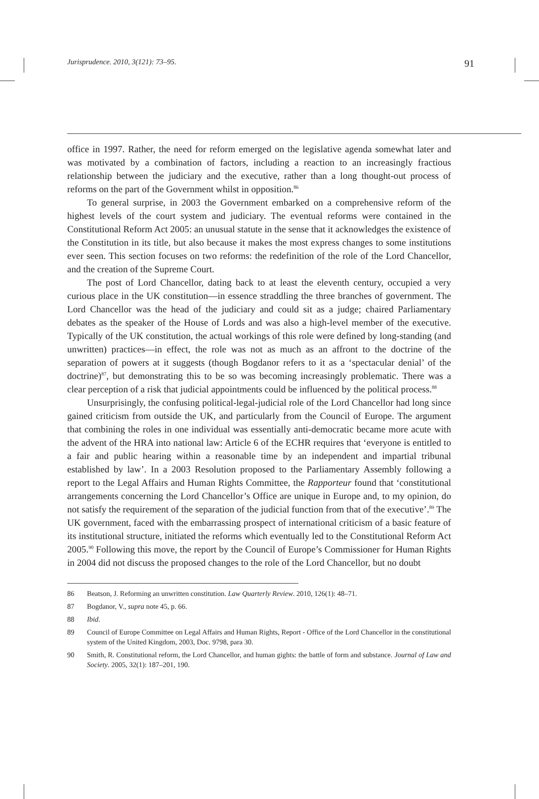Jurisprudence. 2010, 3(121): 73–95. 91
office in 1997. Rather, the need for reform emerged on the legislative agenda somewhat later and was motivated by a combination of factors, including a reaction to an increasingly fractious relationship between the judiciary and the executive, rather than a long thought-out process of reforms on the part of the Government whilst in opposition.<sup>86</sup>
To general surprise, in 2003 the Government embarked on a comprehensive reform of the highest levels of the court system and judiciary. The eventual reforms were contained in the Constitutional Reform Act 2005: an unusual statute in the sense that it acknowledges the existence of the Constitution in its title, but also because it makes the most express changes to some institutions ever seen. This section focuses on two reforms: the redefinition of the role of the Lord Chancellor, and the creation of the Supreme Court.
The post of Lord Chancellor, dating back to at least the eleventh century, occupied a very curious place in the UK constitution—in essence straddling the three branches of government. The Lord Chancellor was the head of the judiciary and could sit as a judge; chaired Parliamentary debates as the speaker of the House of Lords and was also a high-level member of the executive. Typically of the UK constitution, the actual workings of this role were defined by long-standing (and unwritten) practices—in effect, the role was not as much as an affront to the doctrine of the separation of powers at it suggests (though Bogdanor refers to it as a ‘spectacular denial’ of the doctrine)<sup>87</sup>, but demonstrating this to be so was becoming increasingly problematic. There was a clear perception of a risk that judicial appointments could be influenced by the political process.<sup>88</sup>
Unsurprisingly, the confusing political-legal-judicial role of the Lord Chancellor had long since gained criticism from outside the UK, and particularly from the Council of Europe. The argument that combining the roles in one individual was essentially anti-democratic became more acute with the advent of the HRA into national law: Article 6 of the ECHR requires that ‘everyone is entitled to a fair and public hearing within a reasonable time by an independent and impartial tribunal established by law’. In a 2003 Resolution proposed to the Parliamentary Assembly following a report to the Legal Affairs and Human Rights Committee, the Rapporteur found that ‘constitutional arrangements concerning the Lord Chancellor’s Office are unique in Europe and, to my opinion, do not satisfy the requirement of the separation of the judicial function from that of the executive’.<sup>89</sup> The UK government, faced with the embarrassing prospect of international criticism of a basic feature of its institutional structure, initiated the reforms which eventually led to the Constitutional Reform Act 2005.<sup>90</sup> Following this move, the report by the Council of Europe’s Commissioner for Human Rights in 2004 did not discuss the proposed changes to the role of the Lord Chancellor, but no doubt
86 Beatson, J. Reforming an unwritten constitution. Law Quarterly Review. 2010, 126(1): 48–71.
87 Bogdanor, V., supra note 45, p. 66.
88 Ibid.
89 Council of Europe Committee on Legal Affairs and Human Rights, Report - Office of the Lord Chancellor in the constitutional system of the United Kingdom, 2003, Doc. 9798, para 30.
90 Smith, R. Constitutional reform, the Lord Chancellor, and human gights: the battle of form and substance. Journal of Law and Society. 2005, 32(1): 187–201, 190.